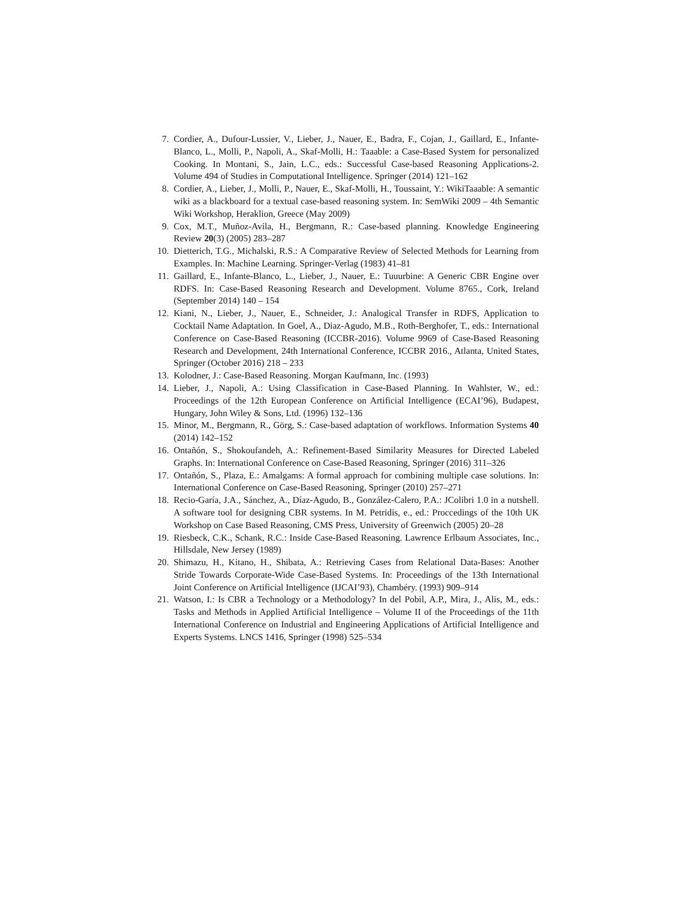7. Cordier, A., Dufour-Lussier, V., Lieber, J., Nauer, E., Badra, F., Cojan, J., Gaillard, E., Infante-Blanco, L., Molli, P., Napoli, A., Skaf-Molli, H.: Taaable: a Case-Based System for personalized Cooking. In Montani, S., Jain, L.C., eds.: Successful Case-based Reasoning Applications-2. Volume 494 of Studies in Computational Intelligence. Springer (2014) 121–162
8. Cordier, A., Lieber, J., Molli, P., Nauer, E., Skaf-Molli, H., Toussaint, Y.: WikiTaaable: A semantic wiki as a blackboard for a textual case-based reasoning system. In: SemWiki 2009 – 4th Semantic Wiki Workshop, Heraklion, Greece (May 2009)
9. Cox, M.T., Muñoz-Avila, H., Bergmann, R.: Case-based planning. Knowledge Engineering Review 20(3) (2005) 283–287
10. Dietterich, T.G., Michalski, R.S.: A Comparative Review of Selected Methods for Learning from Examples. In: Machine Learning. Springer-Verlag (1983) 41–81
11. Gaillard, E., Infante-Blanco, L., Lieber, J., Nauer, E.: Tuuurbine: A Generic CBR Engine over RDFS. In: Case-Based Reasoning Research and Development. Volume 8765., Cork, Ireland (September 2014) 140 – 154
12. Kiani, N., Lieber, J., Nauer, E., Schneider, J.: Analogical Transfer in RDFS, Application to Cocktail Name Adaptation. In Goel, A., Diaz-Agudo, M.B., Roth-Berghofer, T., eds.: International Conference on Case-Based Reasoning (ICCBR-2016). Volume 9969 of Case-Based Reasoning Research and Development, 24th International Conference, ICCBR 2016., Atlanta, United States, Springer (October 2016) 218 – 233
13. Kolodner, J.: Case-Based Reasoning. Morgan Kaufmann, Inc. (1993)
14. Lieber, J., Napoli, A.: Using Classification in Case-Based Planning. In Wahlster, W., ed.: Proceedings of the 12th European Conference on Artificial Intelligence (ECAI’96), Budapest, Hungary, John Wiley & Sons, Ltd. (1996) 132–136
15. Minor, M., Bergmann, R., Görg, S.: Case-based adaptation of workflows. Information Systems 40 (2014) 142–152
16. Ontañón, S., Shokoufandeh, A.: Refinement-Based Similarity Measures for Directed Labeled Graphs. In: International Conference on Case-Based Reasoning, Springer (2016) 311–326
17. Ontañón, S., Plaza, E.: Amalgams: A formal approach for combining multiple case solutions. In: International Conference on Case-Based Reasoning, Springer (2010) 257–271
18. Recio-Garía, J.A., Sánchez, A., Díaz-Agudo, B., González-Calero, P.A.: JColibri 1.0 in a nutshell. A software tool for designing CBR systems. In M. Petridis, e., ed.: Proccedings of the 10th UK Workshop on Case Based Reasoning, CMS Press, University of Greenwich (2005) 20–28
19. Riesbeck, C.K., Schank, R.C.: Inside Case-Based Reasoning. Lawrence Erlbaum Associates, Inc., Hillsdale, New Jersey (1989)
20. Shimazu, H., Kitano, H., Shibata, A.: Retrieving Cases from Relational Data-Bases: Another Stride Towards Corporate-Wide Case-Based Systems. In: Proceedings of the 13th International Joint Conference on Artificial Intelligence (IJCAI’93), Chambéry. (1993) 909–914
21. Watson, I.: Is CBR a Technology or a Methodology? In del Pobil, A.P., Mira, J., Alis, M., eds.: Tasks and Methods in Applied Artificial Intelligence – Volume II of the Proceedings of the 11th International Conference on Industrial and Engineering Applications of Artificial Intelligence and Experts Systems. LNCS 1416, Springer (1998) 525–534